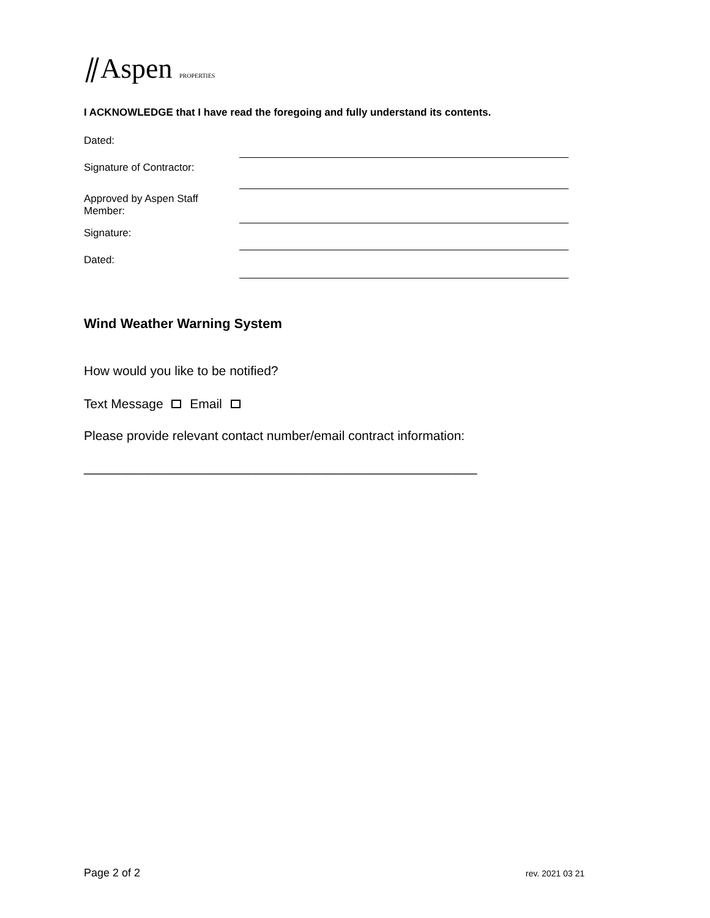⫽Aspen PROPERTIES
I ACKNOWLEDGE that I have read the foregoing and fully understand its contents.
Dated:
Signature of Contractor:
Approved by Aspen Staff Member:
Signature:
Dated:
Wind Weather Warning System
How would you like to be notified?
Text Message Email
Please provide relevant contact number/email contract information:
_______________________________________________________
Page 2 of 2 rev. 2021 03 21